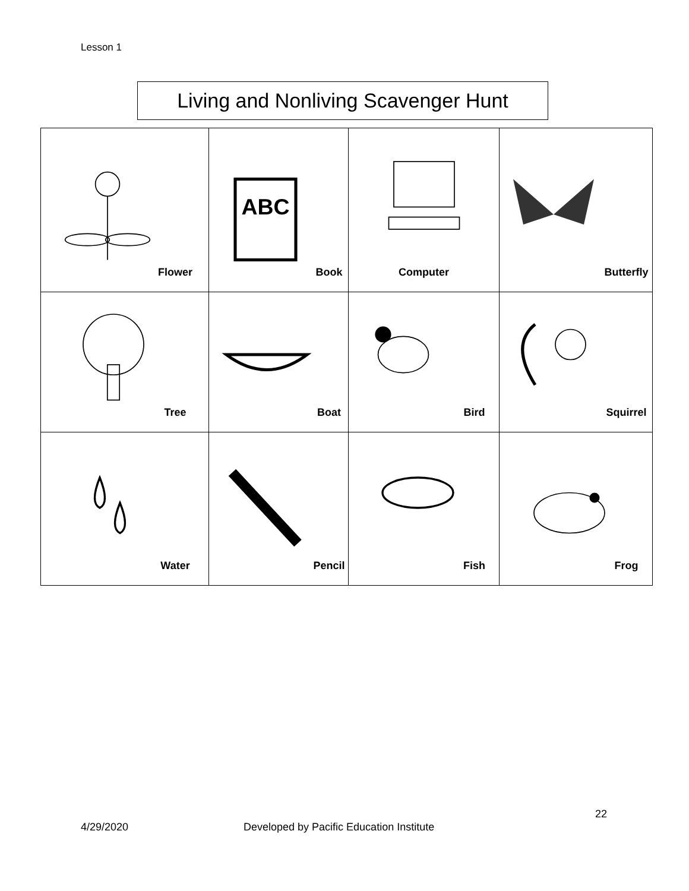Lesson 1
Living and Nonliving Scavenger Hunt
| Flower | ABC Book | Computer | Butterfly |
| Tree | Boat | Bird | Squirrel |
| Water | Pencil | Fish | Frog |
22
4/29/2020
Developed by Pacific Education Institute